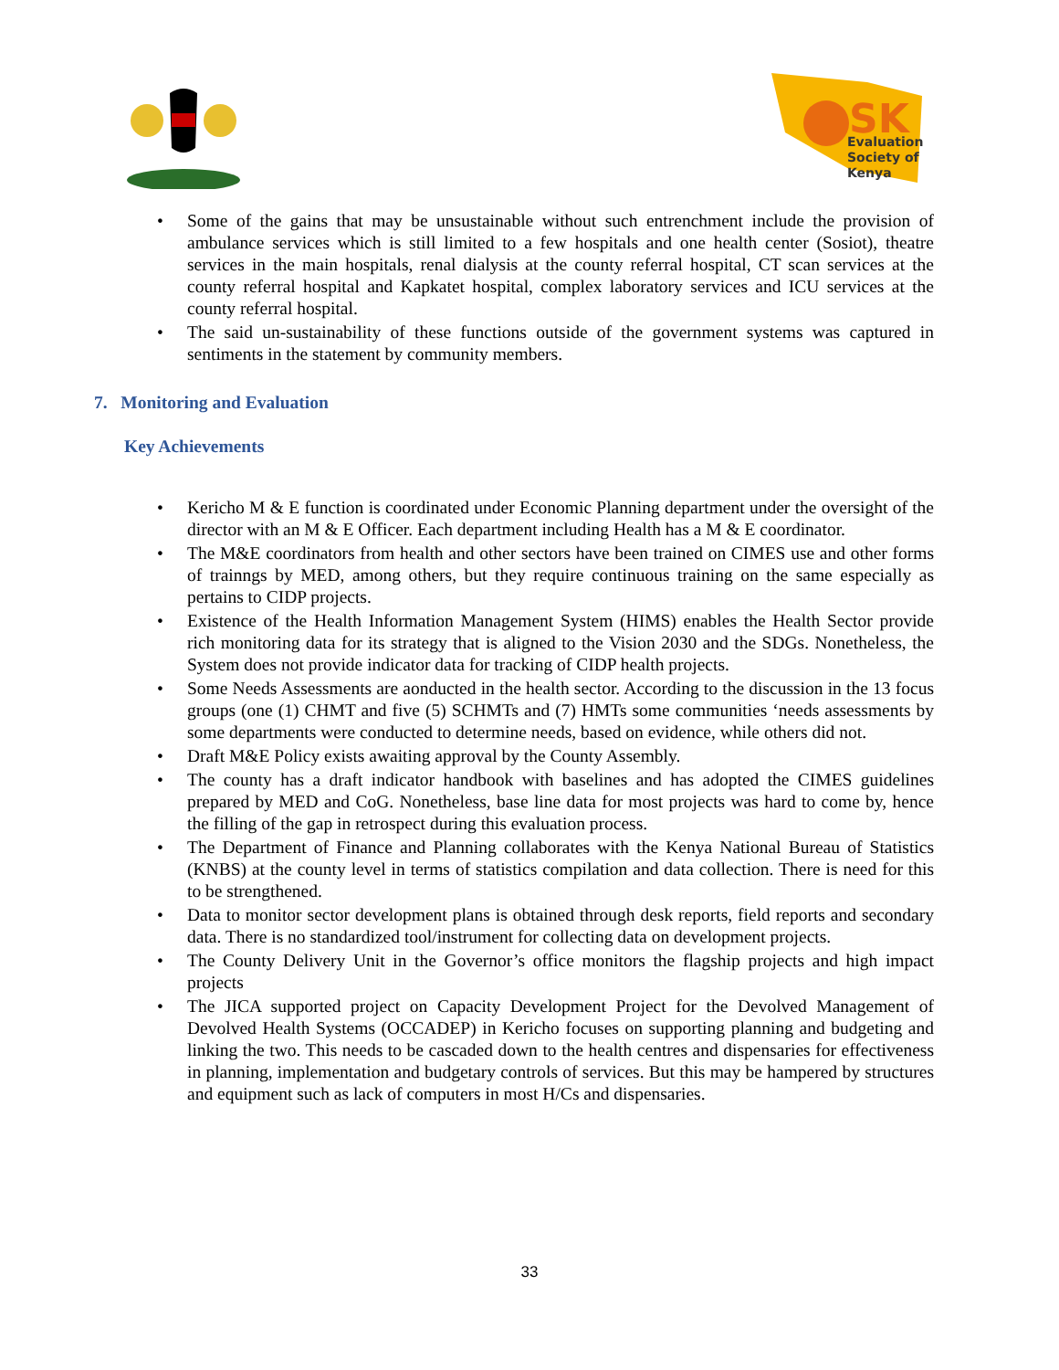SK
Evaluation
Society of
Kenya
Some of the gains that may be unsustainable without such entrenchment include the provision of ambulance services which is still limited to a few hospitals and one health center (Sosiot), theatre services in the main hospitals, renal dialysis at the county referral hospital, CT scan services at the county referral hospital and Kapkatet hospital, complex laboratory services and ICU services at the county referral hospital.
The said un-sustainability of these functions outside of the government systems was captured in sentiments in the statement by community members.
7. Monitoring and Evaluation
Key Achievements
Kericho M & E function is coordinated under Economic Planning department under the oversight of the director with an M & E Officer. Each department including Health has a M & E coordinator.
The M&E coordinators from health and other sectors have been trained on CIMES use and other forms of trainngs by MED, among others, but they require continuous training on the same especially as pertains to CIDP projects.
Existence of the Health Information Management System (HIMS) enables the Health Sector provide rich monitoring data for its strategy that is aligned to the Vision 2030 and the SDGs. Nonetheless, the System does not provide indicator data for tracking of CIDP health projects.
Some Needs Assessments are aonducted in the health sector. According to the discussion in the 13 focus groups (one (1) CHMT and five (5) SCHMTs and (7) HMTs some communities ‘needs assessments by some departments were conducted to determine needs, based on evidence, while others did not.
Draft M&E Policy exists awaiting approval by the County Assembly.
The county has a draft indicator handbook with baselines and has adopted the CIMES guidelines prepared by MED and CoG. Nonetheless, base line data for most projects was hard to come by, hence the filling of the gap in retrospect during this evaluation process.
The Department of Finance and Planning collaborates with the Kenya National Bureau of Statistics (KNBS) at the county level in terms of statistics compilation and data collection. There is need for this to be strengthened.
Data to monitor sector development plans is obtained through desk reports, field reports and secondary data. There is no standardized tool/instrument for collecting data on development projects.
The County Delivery Unit in the Governor’s office monitors the flagship projects and high impact projects
The JICA supported project on Capacity Development Project for the Devolved Management of Devolved Health Systems (OCCADEP) in Kericho focuses on supporting planning and budgeting and linking the two. This needs to be cascaded down to the health centres and dispensaries for effectiveness in planning, implementation and budgetary controls of services. But this may be hampered by structures and equipment such as lack of computers in most H/Cs and dispensaries.
33